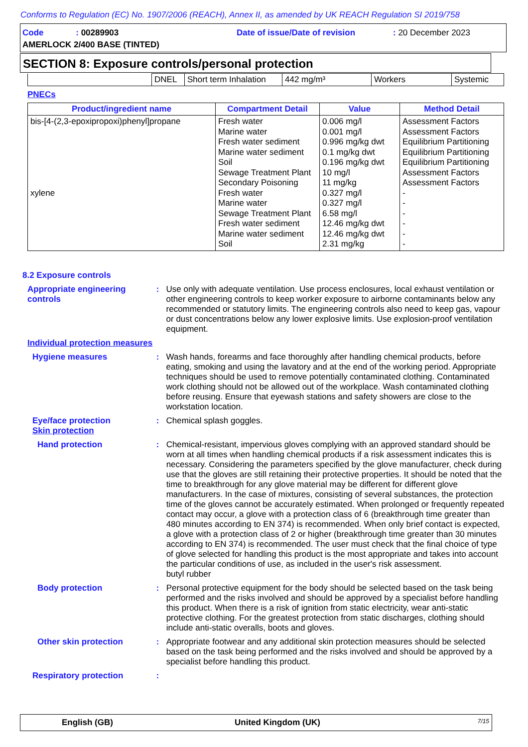Conforms to Regulation (EC) No. 1907/2006 (REACH), Annex II, as amended by UK REACH Regulation SI 2019/758
Code : 00289903 Date of issue/Date of revision : 20 December 2023
AMERLOCK 2/400 BASE (TINTED)
SECTION 8: Exposure controls/personal protection
| | DNEL | Short term Inhalation | 442 mg/m³ | Workers | Systemic |
PNECs
| Product/ingredient name | Compartment Detail | Value | Method Detail |
| --- | --- | --- | --- |
| bis-[4-(2,3-epoxipropoxi)phenyl]propane xylene | Fresh water Marine water Fresh water sediment Marine water sediment Soil Sewage Treatment Plant Secondary Poisoning Fresh water Marine water Sewage Treatment Plant Fresh water sediment Marine water sediment Soil | 0.006 mg/l 0.001 mg/l 0.996 mg/kg dwt 0.1 mg/kg dwt 0.196 mg/kg dwt 10 mg/l 11 mg/kg 0.327 mg/l 0.327 mg/l 6.58 mg/l 12.46 mg/kg dwt 12.46 mg/kg dwt 2.31 mg/kg | Assessment Factors Assessment Factors Equilibrium Partitioning Equilibrium Partitioning Equilibrium Partitioning Assessment Factors Assessment Factors - - - - - - |
8.2 Exposure controls
Appropriate engineering controls
:
Use only with adequate ventilation. Use process enclosures, local exhaust ventilation or other engineering controls to keep worker exposure to airborne contaminants below any recommended or statutory limits. The engineering controls also need to keep gas, vapour or dust concentrations below any lower explosive limits. Use explosion-proof ventilation equipment.
Individual protection measures
Hygiene measures :
Wash hands, forearms and face thoroughly after handling chemical products, before eating, smoking and using the lavatory and at the end of the working period. Appropriate techniques should be used to remove potentially contaminated clothing. Contaminated work clothing should not be allowed out of the workplace. Wash contaminated clothing before reusing. Ensure that eyewash stations and safety showers are close to the workstation location.
Eye/face protection
Skin protection
:
Chemical splash goggles.
Hand protection :
Chemical-resistant, impervious gloves complying with an approved standard should be worn at all times when handling chemical products if a risk assessment indicates this is necessary. Considering the parameters specified by the glove manufacturer, check during use that the gloves are still retaining their protective properties. It should be noted that the time to breakthrough for any glove material may be different for different glove manufacturers. In the case of mixtures, consisting of several substances, the protection time of the gloves cannot be accurately estimated. When prolonged or frequently repeated contact may occur, a glove with a protection class of 6 (breakthrough time greater than 480 minutes according to EN 374) is recommended. When only brief contact is expected, a glove with a protection class of 2 or higher (breakthrough time greater than 30 minutes according to EN 374) is recommended. The user must check that the final choice of type of glove selected for handling this product is the most appropriate and takes into account the particular conditions of use, as included in the user's risk assessment.
butyl rubber
Body protection :
Personal protective equipment for the body should be selected based on the task being performed and the risks involved and should be approved by a specialist before handling this product. When there is a risk of ignition from static electricity, wear anti-static protective clothing. For the greatest protection from static discharges, clothing should include anti-static overalls, boots and gloves.
Other skin protection :
Appropriate footwear and any additional skin protection measures should be selected based on the task being performed and the risks involved and should be approved by a specialist before handling this product.
Respiratory protection :
English (GB) United Kingdom (UK) 7/15